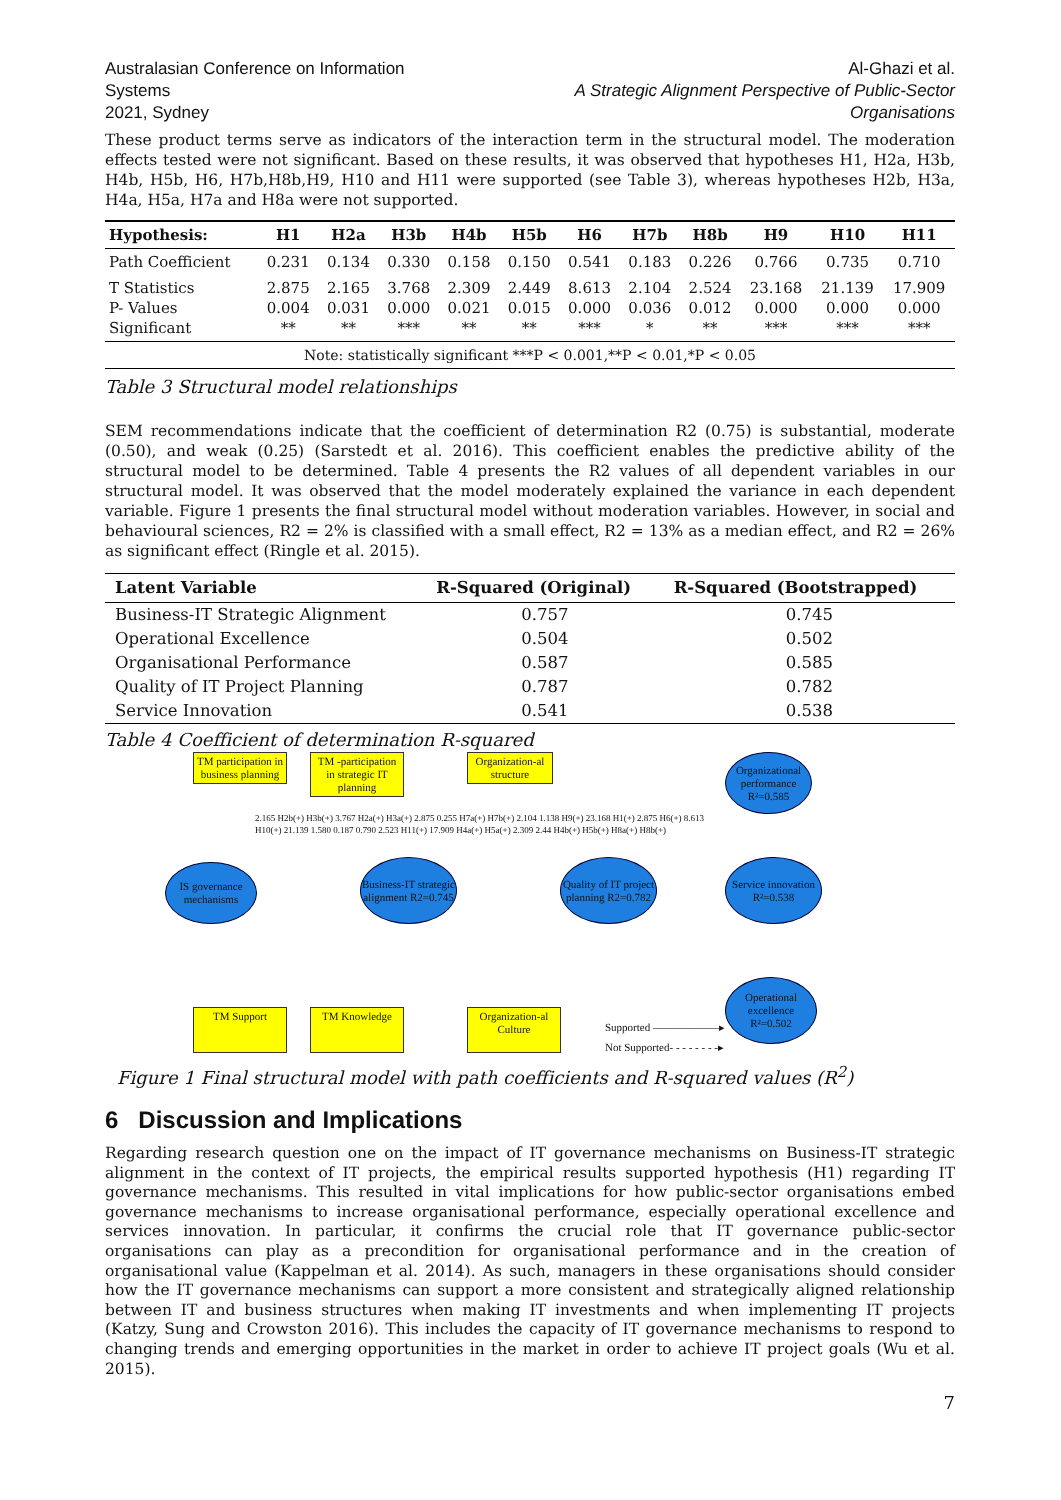Australasian Conference on Information Systems
2021, Sydney
Al-Ghazi et al.
A Strategic Alignment Perspective of Public-Sector Organisations
These product terms serve as indicators of the interaction term in the structural model. The moderation effects tested were not significant. Based on these results, it was observed that hypotheses H1, H2a, H3b, H4b, H5b, H6, H7b,H8b,H9, H10 and H11 were supported (see Table 3), whereas hypotheses H2b, H3a, H4a, H5a, H7a and H8a were not supported.
| Hypothesis: | H1 | H2a | H3b | H4b | H5b | H6 | H7b | H8b | H9 | H10 | H11 |
| --- | --- | --- | --- | --- | --- | --- | --- | --- | --- | --- | --- |
| Path Coefficient | 0.231 | 0.134 | 0.330 | 0.158 | 0.150 | 0.541 | 0.183 | 0.226 | 0.766 | 0.735 | 0.710 |
| T Statistics P- Values Significant | 2.875 0.004 ** | 2.165 0.031 ** | 3.768 0.000 *** | 2.309 0.021 ** | 2.449 0.015 ** | 8.613 0.000 *** | 2.104 0.036 * | 2.524 0.012 ** | 23.168 0.000 *** | 21.139 0.000 *** | 17.909 0.000 *** |
| Note: statistically significant ***P < 0.001,**P < 0.01,*P < 0.05 | | | | | | | | | | | |
Table 3 Structural model relationships
SEM recommendations indicate that the coefficient of determination R2 (0.75) is substantial, moderate (0.50), and weak (0.25) (Sarstedt et al. 2016). This coefficient enables the predictive ability of the structural model to be determined. Table 4 presents the R2 values of all dependent variables in our structural model. It was observed that the model moderately explained the variance in each dependent variable. Figure 1 presents the final structural model without moderation variables. However, in social and behavioural sciences, R2 = 2% is classified with a small effect, R2 = 13% as a median effect, and R2 = 26% as significant effect (Ringle et al. 2015).
| Latent Variable | R-Squared (Original) | R-Squared (Bootstrapped) |
| --- | --- | --- |
| Business-IT Strategic Alignment | 0.757 | 0.745 |
| Operational Excellence | 0.504 | 0.502 |
| Organisational Performance | 0.587 | 0.585 |
| Quality of IT Project Planning | 0.787 | 0.782 |
| Service Innovation | 0.541 | 0.538 |
Table 4 Coefficient of determination R-squared
TM participation in business planning
TM -participation in strategic IT planning
Organization-al structure
Organizational performance R²=0.585
IS governance mechanisms
Business-IT strategic alignment R2=0.745
Quality of IT project planning R2=0.782
Service innovation R²=0.538
Operational excellence R²=0.502
TM Support TM Knowledge
Organization-al Culture
Supported ——————▸
Not Supported- - - - - - - -▸
2.165 H2b(+) H3b(+) 3.767 H2a(+) H3a(+) 2.875 0.255 H7a(+) H7b(+) 2.104 1.138 H9(+) 23.168 H1(+) 2.875 H6(+) 8.613 H10(+) 21.139 1.580 0.187 0.790 2.523 H11(+) 17.909 H4a(+) H5a(+) 2.309 2.44 H4b(+) H5b(+) H8a(+) H8b(+)
Figure 1 Final structural model with path coefficients and R-squared values (R<sup>2</sup>)
6 Discussion and Implications
Regarding research question one on the impact of IT governance mechanisms on Business-IT strategic alignment in the context of IT projects, the empirical results supported hypothesis (H1) regarding IT governance mechanisms. This resulted in vital implications for how public-sector organisations embed governance mechanisms to increase organisational performance, especially operational excellence and services innovation. In particular, it confirms the crucial role that IT governance public-sector organisations can play as a precondition for organisational performance and in the creation of organisational value (Kappelman et al. 2014). As such, managers in these organisations should consider how the IT governance mechanisms can support a more consistent and strategically aligned relationship between IT and business structures when making IT investments and when implementing IT projects (Katzy, Sung and Crowston 2016). This includes the capacity of IT governance mechanisms to respond to changing trends and emerging opportunities in the market in order to achieve IT project goals (Wu et al. 2015).
7